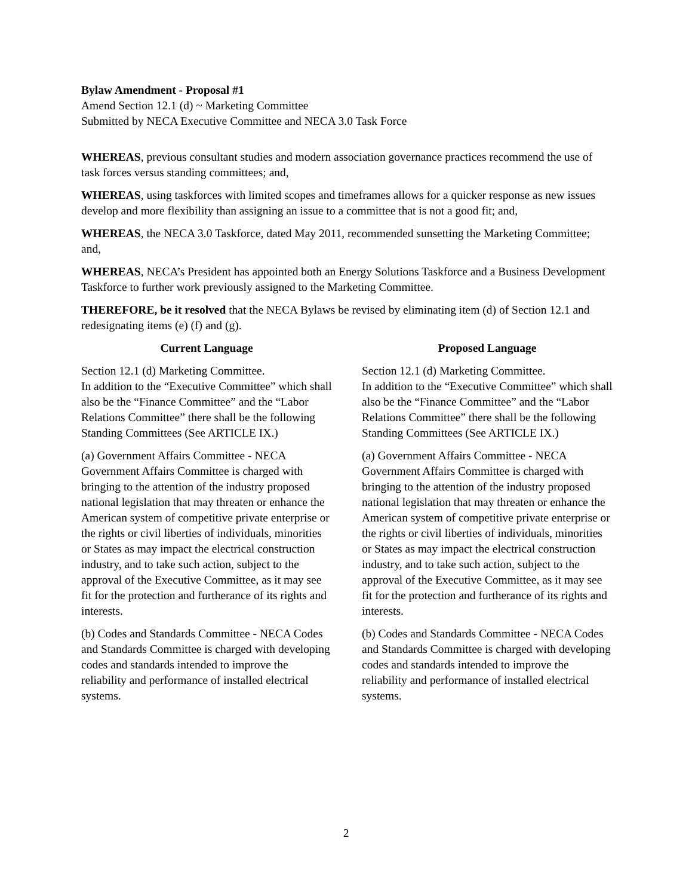Bylaw Amendment - Proposal #1
Amend Section 12.1 (d) ~ Marketing Committee
Submitted by NECA Executive Committee and NECA 3.0 Task Force
WHEREAS, previous consultant studies and modern association governance practices recommend the use of task forces versus standing committees; and,
WHEREAS, using taskforces with limited scopes and timeframes allows for a quicker response as new issues develop and more flexibility than assigning an issue to a committee that is not a good fit; and,
WHEREAS, the NECA 3.0 Taskforce, dated May 2011, recommended sunsetting the Marketing Committee; and,
WHEREAS, NECA’s President has appointed both an Energy Solutions Taskforce and a Business Development Taskforce to further work previously assigned to the Marketing Committee.
THEREFORE, be it resolved that the NECA Bylaws be revised by eliminating item (d) of Section 12.1 and redesignating items (e) (f) and (g).
Current Language
Section 12.1 (d) Marketing Committee.
In addition to the “Executive Committee” which shall also be the “Finance Committee” and the “Labor Relations Committee” there shall be the following Standing Committees (See ARTICLE IX.)
(a) Government Affairs Committee - NECA Government Affairs Committee is charged with bringing to the attention of the industry proposed national legislation that may threaten or enhance the American system of competitive private enterprise or the rights or civil liberties of individuals, minorities or States as may impact the electrical construction industry, and to take such action, subject to the approval of the Executive Committee, as it may see fit for the protection and furtherance of its rights and interests.
(b) Codes and Standards Committee - NECA Codes and Standards Committee is charged with developing codes and standards intended to improve the reliability and performance of installed electrical systems.
Proposed Language
Section 12.1 (d) Marketing Committee.
In addition to the “Executive Committee” which shall also be the “Finance Committee” and the “Labor Relations Committee” there shall be the following Standing Committees (See ARTICLE IX.)
(a) Government Affairs Committee - NECA Government Affairs Committee is charged with bringing to the attention of the industry proposed national legislation that may threaten or enhance the American system of competitive private enterprise or the rights or civil liberties of individuals, minorities or States as may impact the electrical construction industry, and to take such action, subject to the approval of the Executive Committee, as it may see fit for the protection and furtherance of its rights and interests.
(b) Codes and Standards Committee - NECA Codes and Standards Committee is charged with developing codes and standards intended to improve the reliability and performance of installed electrical systems.
2